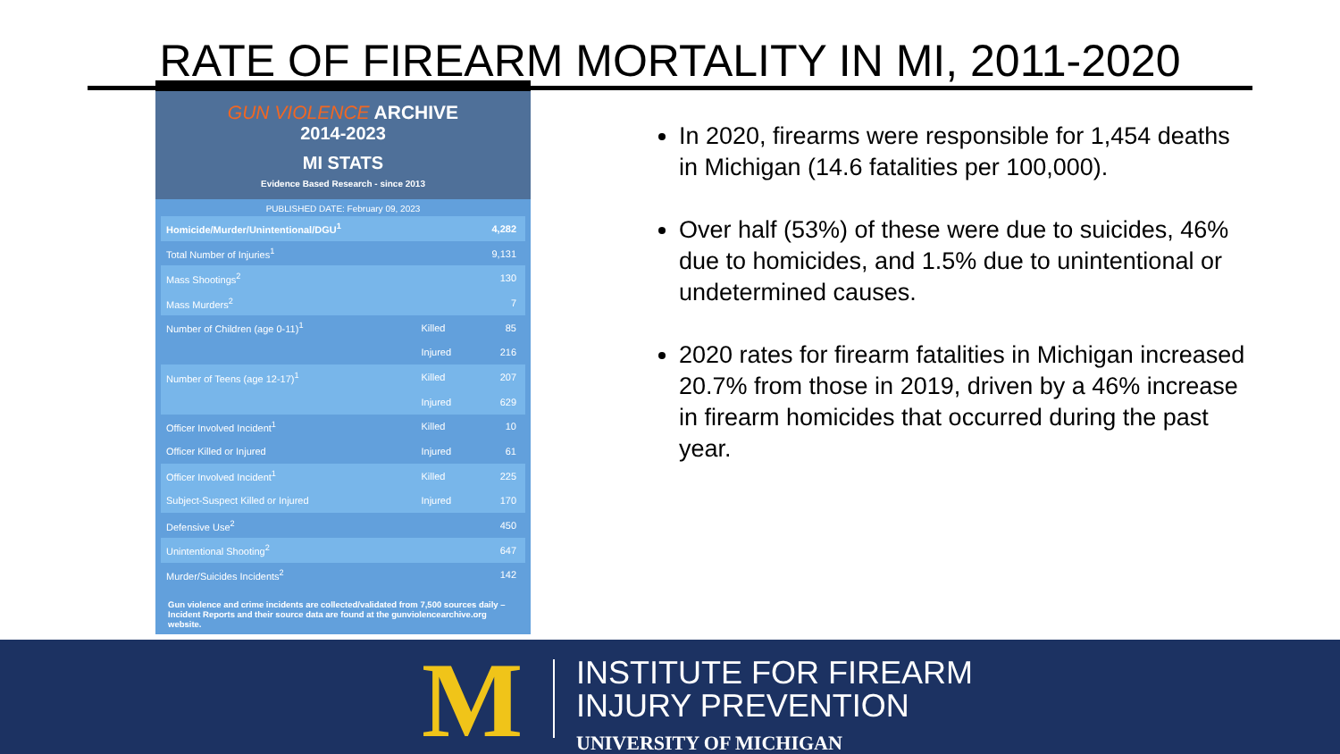RATE OF FIREARM MORTALITY IN MI, 2011-2020
GUN VIOLENCE ARCHIVE
2014-2023
MI STATS
Evidence Based Research - since 2013
PUBLISHED DATE: February 09, 2023
| Homicide/Murder/Unintentional/DGU<sup>1</sup> | | 4,282 |
| Total Number of Injuries<sup>1</sup> | | 9,131 |
| Mass Shootings<sup>2</sup> | | 130 |
| Mass Murders<sup>2</sup> | | 7 |
| Number of Children (age 0-11)<sup>1</sup> | Killed | 85 |
| | Injured | 216 |
| Number of Teens (age 12-17)<sup>1</sup> | Killed | 207 |
| | Injured | 629 |
| Officer Involved Incident<sup>1</sup> | Killed | 10 |
| Officer Killed or Injured | Injured | 61 |
| Officer Involved Incident<sup>1</sup> | Killed | 225 |
| Subject-Suspect Killed or Injured | Injured | 170 |
| Defensive Use<sup>2</sup> | | 450 |
| Unintentional Shooting<sup>2</sup> | | 647 |
| Murder/Suicides Incidents<sup>2</sup> | | 142 |
Gun violence and crime incidents are collected/validated from 7,500 sources daily – Incident Reports and their source data are found at the gunviolencearchive.org website.
In 2020, firearms were responsible for 1,454 deaths in Michigan (14.6 fatalities per 100,000).
Over half (53%) of these were due to suicides, 46% due to homicides, and 1.5% due to unintentional or undetermined causes.
2020 rates for firearm fatalities in Michigan increased 20.7% from those in 2019, driven by a 46% increase in firearm homicides that occurred during the past year.
M
INSTITUTE FOR FIREARM
INJURY PREVENTION
UNIVERSITY OF MICHIGAN